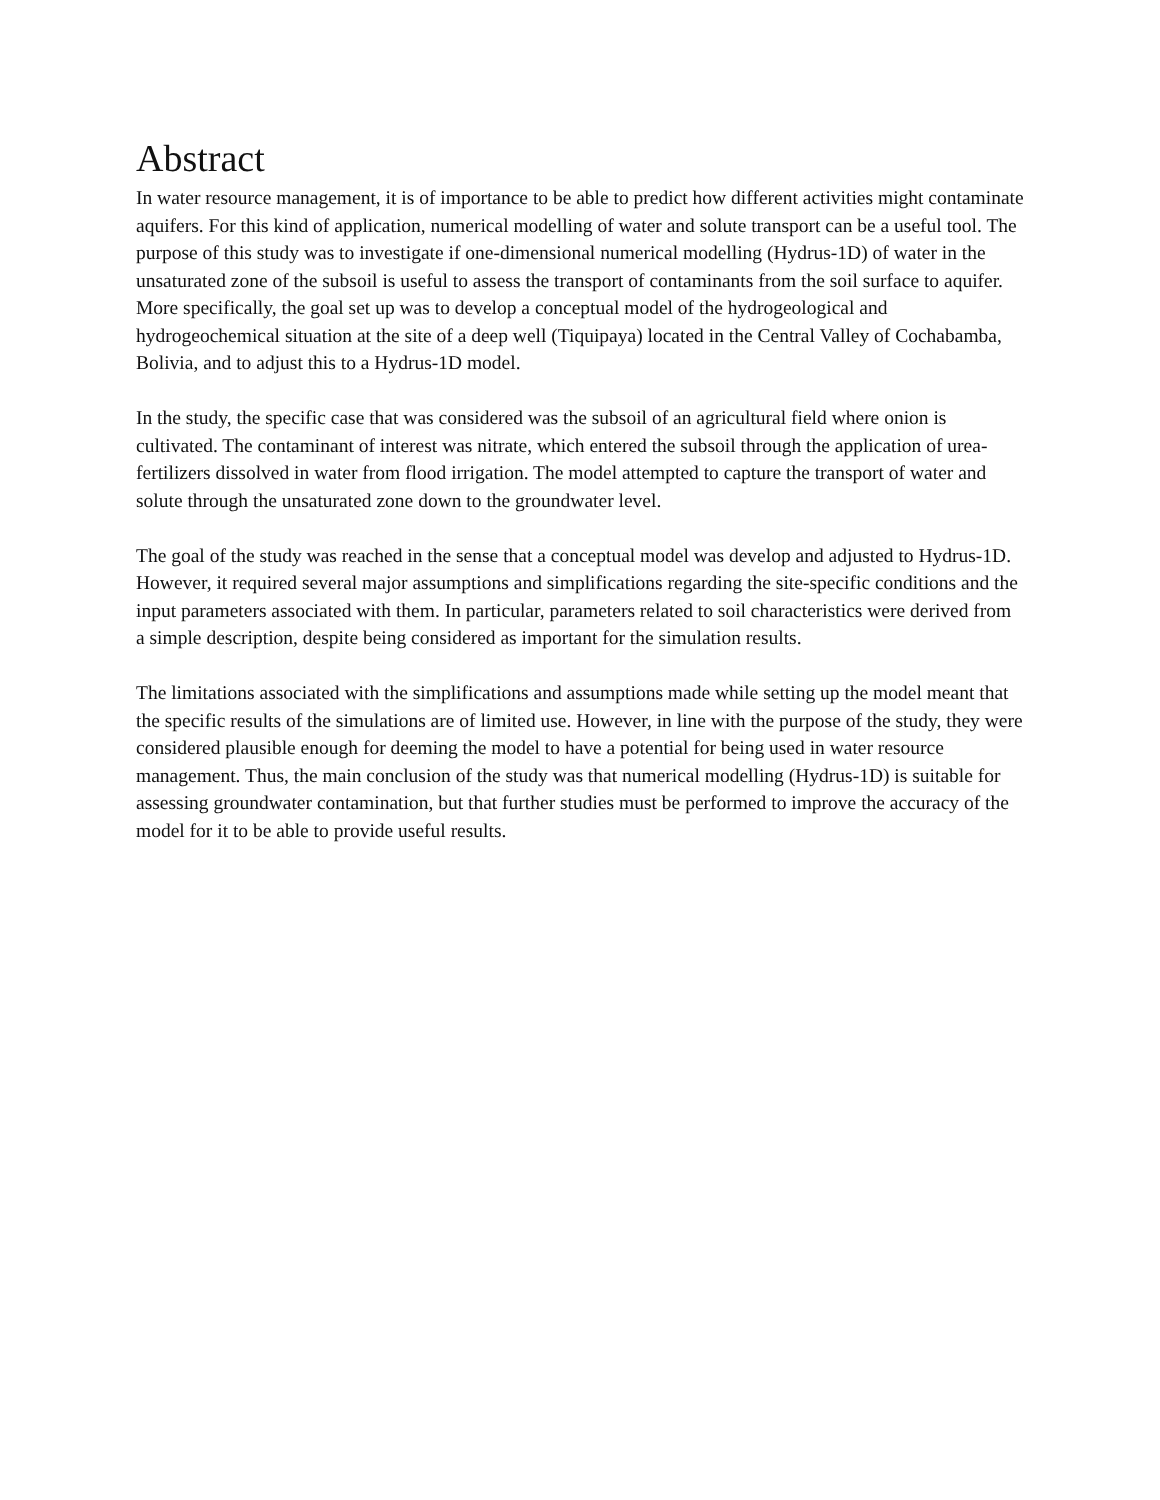Abstract
In water resource management, it is of importance to be able to predict how different activities might contaminate aquifers. For this kind of application, numerical modelling of water and solute transport can be a useful tool. The purpose of this study was to investigate if one-dimensional numerical modelling (Hydrus-1D) of water in the unsaturated zone of the subsoil is useful to assess the transport of contaminants from the soil surface to aquifer. More specifically, the goal set up was to develop a conceptual model of the hydrogeological and hydrogeochemical situation at the site of a deep well (Tiquipaya) located in the Central Valley of Cochabamba, Bolivia, and to adjust this to a Hydrus-1D model.
In the study, the specific case that was considered was the subsoil of an agricultural field where onion is cultivated. The contaminant of interest was nitrate, which entered the subsoil through the application of urea-fertilizers dissolved in water from flood irrigation. The model attempted to capture the transport of water and solute through the unsaturated zone down to the groundwater level.
The goal of the study was reached in the sense that a conceptual model was develop and adjusted to Hydrus-1D. However, it required several major assumptions and simplifications regarding the site-specific conditions and the input parameters associated with them. In particular, parameters related to soil characteristics were derived from a simple description, despite being considered as important for the simulation results.
The limitations associated with the simplifications and assumptions made while setting up the model meant that the specific results of the simulations are of limited use. However, in line with the purpose of the study, they were considered plausible enough for deeming the model to have a potential for being used in water resource management. Thus, the main conclusion of the study was that numerical modelling (Hydrus-1D) is suitable for assessing groundwater contamination, but that further studies must be performed to improve the accuracy of the model for it to be able to provide useful results.